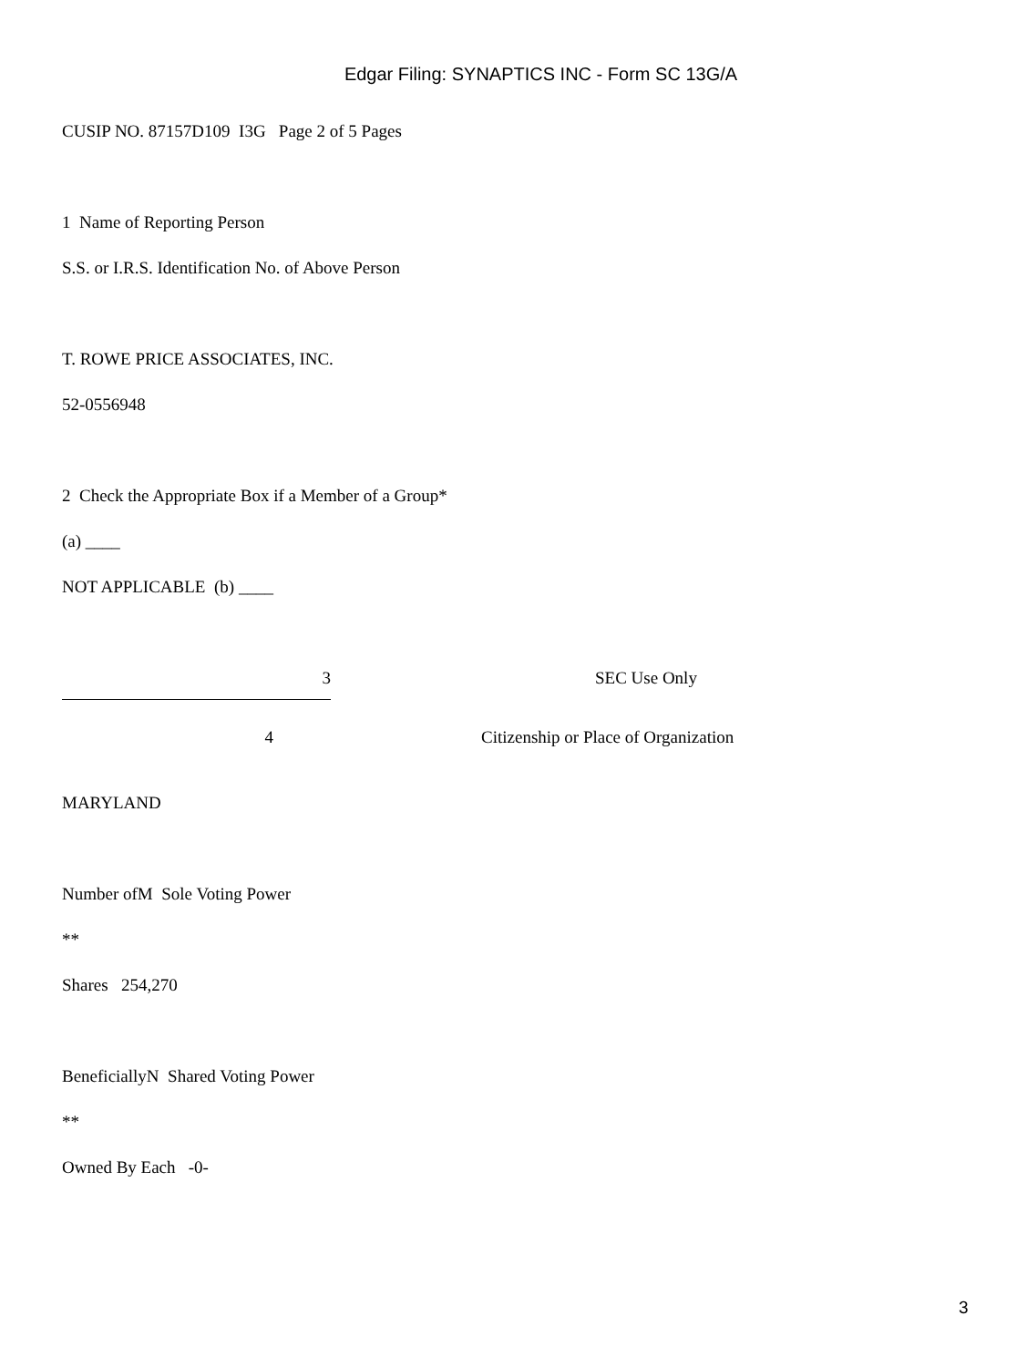Edgar Filing: SYNAPTICS INC - Form SC 13G/A
CUSIP NO. 87157D109 I3G Page 2 of 5 Pages
1 Name of Reporting Person
S.S. or I.R.S. Identification No. of Above Person
T. ROWE PRICE ASSOCIATES, INC.
52-0556948
2 Check the Appropriate Box if a Member of a Group*
(a) ____
NOT APPLICABLE (b) ____
3 SEC Use Only
4 Citizenship or Place of Organization
MARYLAND
Number ofM Sole Voting Power
**
Shares 254,270
BeneficiallyN Shared Voting Power
**
Owned By Each -0-
3